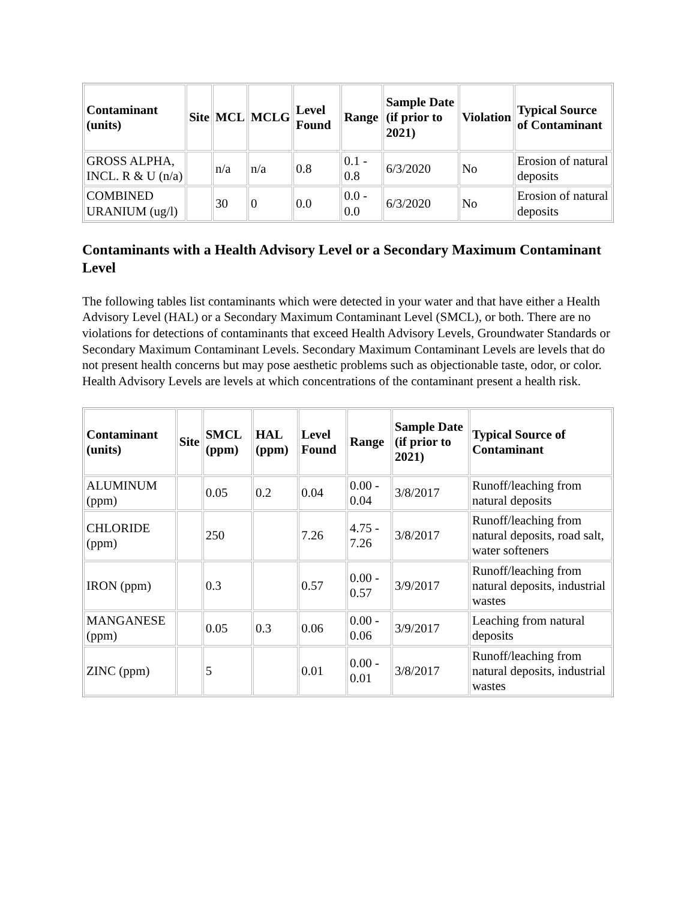| Contaminant (units) | Site | MCL | MCLG | Level Found | Range | Sample Date (if prior to 2021) | Violation | Typical Source of Contaminant |
| --- | --- | --- | --- | --- | --- | --- | --- | --- |
| GROSS ALPHA, INCL. R & U (n/a) | | n/a | n/a | 0.8 | 0.1 - 0.8 | 6/3/2020 | No | Erosion of natural deposits |
| COMBINED URANIUM (ug/l) | | 30 | 0 | 0.0 | 0.0 - 0.0 | 6/3/2020 | No | Erosion of natural deposits |
Contaminants with a Health Advisory Level or a Secondary Maximum Contaminant Level
The following tables list contaminants which were detected in your water and that have either a Health Advisory Level (HAL) or a Secondary Maximum Contaminant Level (SMCL), or both. There are no violations for detections of contaminants that exceed Health Advisory Levels, Groundwater Standards or Secondary Maximum Contaminant Levels. Secondary Maximum Contaminant Levels are levels that do not present health concerns but may pose aesthetic problems such as objectionable taste, odor, or color. Health Advisory Levels are levels at which concentrations of the contaminant present a health risk.
| Contaminant (units) | Site | SMCL (ppm) | HAL (ppm) | Level Found | Range | Sample Date (if prior to 2021) | Typical Source of Contaminant |
| --- | --- | --- | --- | --- | --- | --- | --- |
| ALUMINUM (ppm) | | 0.05 | 0.2 | 0.04 | 0.00 - 0.04 | 3/8/2017 | Runoff/leaching from natural deposits |
| CHLORIDE (ppm) | | 250 | | 7.26 | 4.75 - 7.26 | 3/8/2017 | Runoff/leaching from natural deposits, road salt, water softeners |
| IRON (ppm) | | 0.3 | | 0.57 | 0.00 - 0.57 | 3/9/2017 | Runoff/leaching from natural deposits, industrial wastes |
| MANGANESE (ppm) | | 0.05 | 0.3 | 0.06 | 0.00 - 0.06 | 3/9/2017 | Leaching from natural deposits |
| ZINC (ppm) | | 5 | | 0.01 | 0.00 - 0.01 | 3/8/2017 | Runoff/leaching from natural deposits, industrial wastes |